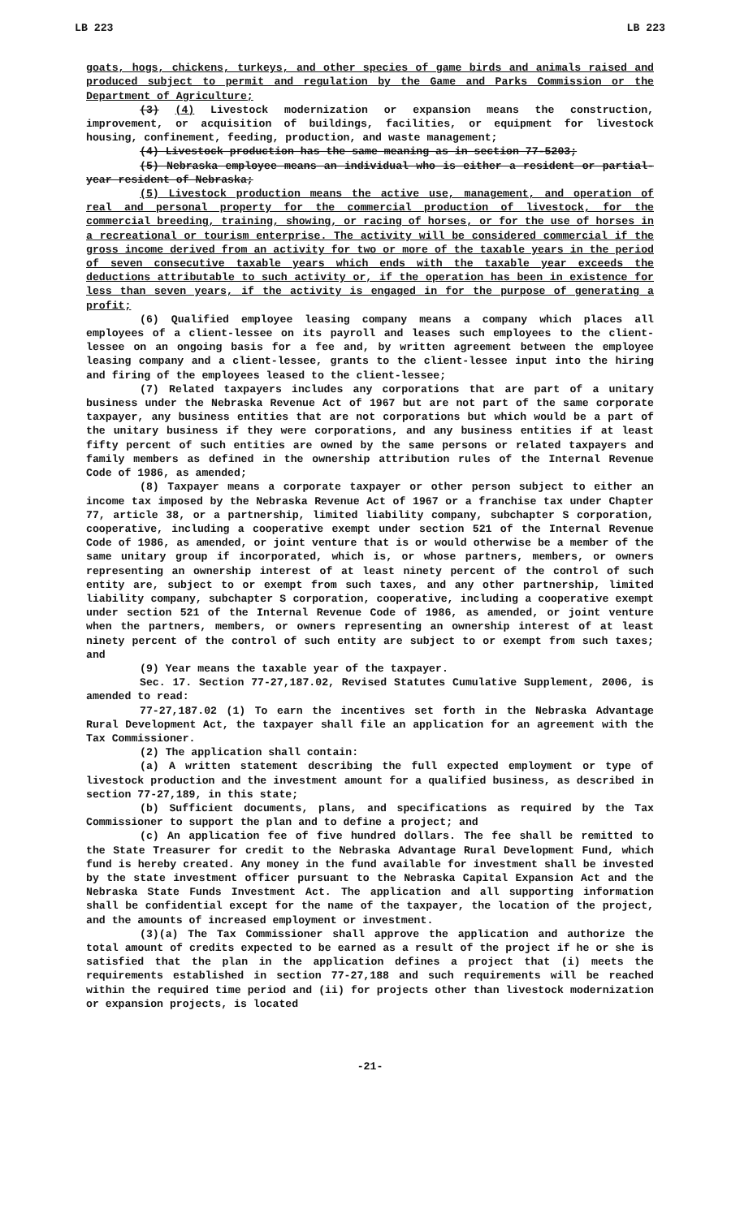LB 223 LB 223
goats, hogs, chickens, turkeys, and other species of game birds and animals raised and produced subject to permit and regulation by the Game and Parks Commission or the Department of Agriculture;
(3) (4) Livestock modernization or expansion means the construction, improvement, or acquisition of buildings, facilities, or equipment for livestock housing, confinement, feeding, production, and waste management;
(4) Livestock production has the same meaning as in section 77-5203;
(5) Nebraska employee means an individual who is either a resident or partial-year resident of Nebraska;
(5) Livestock production means the active use, management, and operation of real and personal property for the commercial production of livestock, for the commercial breeding, training, showing, or racing of horses, or for the use of horses in a recreational or tourism enterprise. The activity will be considered commercial if the gross income derived from an activity for two or more of the taxable years in the period of seven consecutive taxable years which ends with the taxable year exceeds the deductions attributable to such activity or, if the operation has been in existence for less than seven years, if the activity is engaged in for the purpose of generating a profit;
(6) Qualified employee leasing company means a company which places all employees of a client-lessee on its payroll and leases such employees to the client-lessee on an ongoing basis for a fee and, by written agreement between the employee leasing company and a client-lessee, grants to the client-lessee input into the hiring and firing of the employees leased to the client-lessee;
(7) Related taxpayers includes any corporations that are part of a unitary business under the Nebraska Revenue Act of 1967 but are not part of the same corporate taxpayer, any business entities that are not corporations but which would be a part of the unitary business if they were corporations, and any business entities if at least fifty percent of such entities are owned by the same persons or related taxpayers and family members as defined in the ownership attribution rules of the Internal Revenue Code of 1986, as amended;
(8) Taxpayer means a corporate taxpayer or other person subject to either an income tax imposed by the Nebraska Revenue Act of 1967 or a franchise tax under Chapter 77, article 38, or a partnership, limited liability company, subchapter S corporation, cooperative, including a cooperative exempt under section 521 of the Internal Revenue Code of 1986, as amended, or joint venture that is or would otherwise be a member of the same unitary group if incorporated, which is, or whose partners, members, or owners representing an ownership interest of at least ninety percent of the control of such entity are, subject to or exempt from such taxes, and any other partnership, limited liability company, subchapter S corporation, cooperative, including a cooperative exempt under section 521 of the Internal Revenue Code of 1986, as amended, or joint venture when the partners, members, or owners representing an ownership interest of at least ninety percent of the control of such entity are subject to or exempt from such taxes; and
(9) Year means the taxable year of the taxpayer.
Sec. 17. Section 77-27,187.02, Revised Statutes Cumulative Supplement, 2006, is amended to read:
77-27,187.02 (1) To earn the incentives set forth in the Nebraska Advantage Rural Development Act, the taxpayer shall file an application for an agreement with the Tax Commissioner.
(2) The application shall contain:
(a) A written statement describing the full expected employment or type of livestock production and the investment amount for a qualified business, as described in section 77-27,189, in this state;
(b) Sufficient documents, plans, and specifications as required by the Tax Commissioner to support the plan and to define a project; and
(c) An application fee of five hundred dollars. The fee shall be remitted to the State Treasurer for credit to the Nebraska Advantage Rural Development Fund, which fund is hereby created. Any money in the fund available for investment shall be invested by the state investment officer pursuant to the Nebraska Capital Expansion Act and the Nebraska State Funds Investment Act. The application and all supporting information shall be confidential except for the name of the taxpayer, the location of the project, and the amounts of increased employment or investment.
(3)(a) The Tax Commissioner shall approve the application and authorize the total amount of credits expected to be earned as a result of the project if he or she is satisfied that the plan in the application defines a project that (i) meets the requirements established in section 77-27,188 and such requirements will be reached within the required time period and (ii) for projects other than livestock modernization or expansion projects, is located
-21-